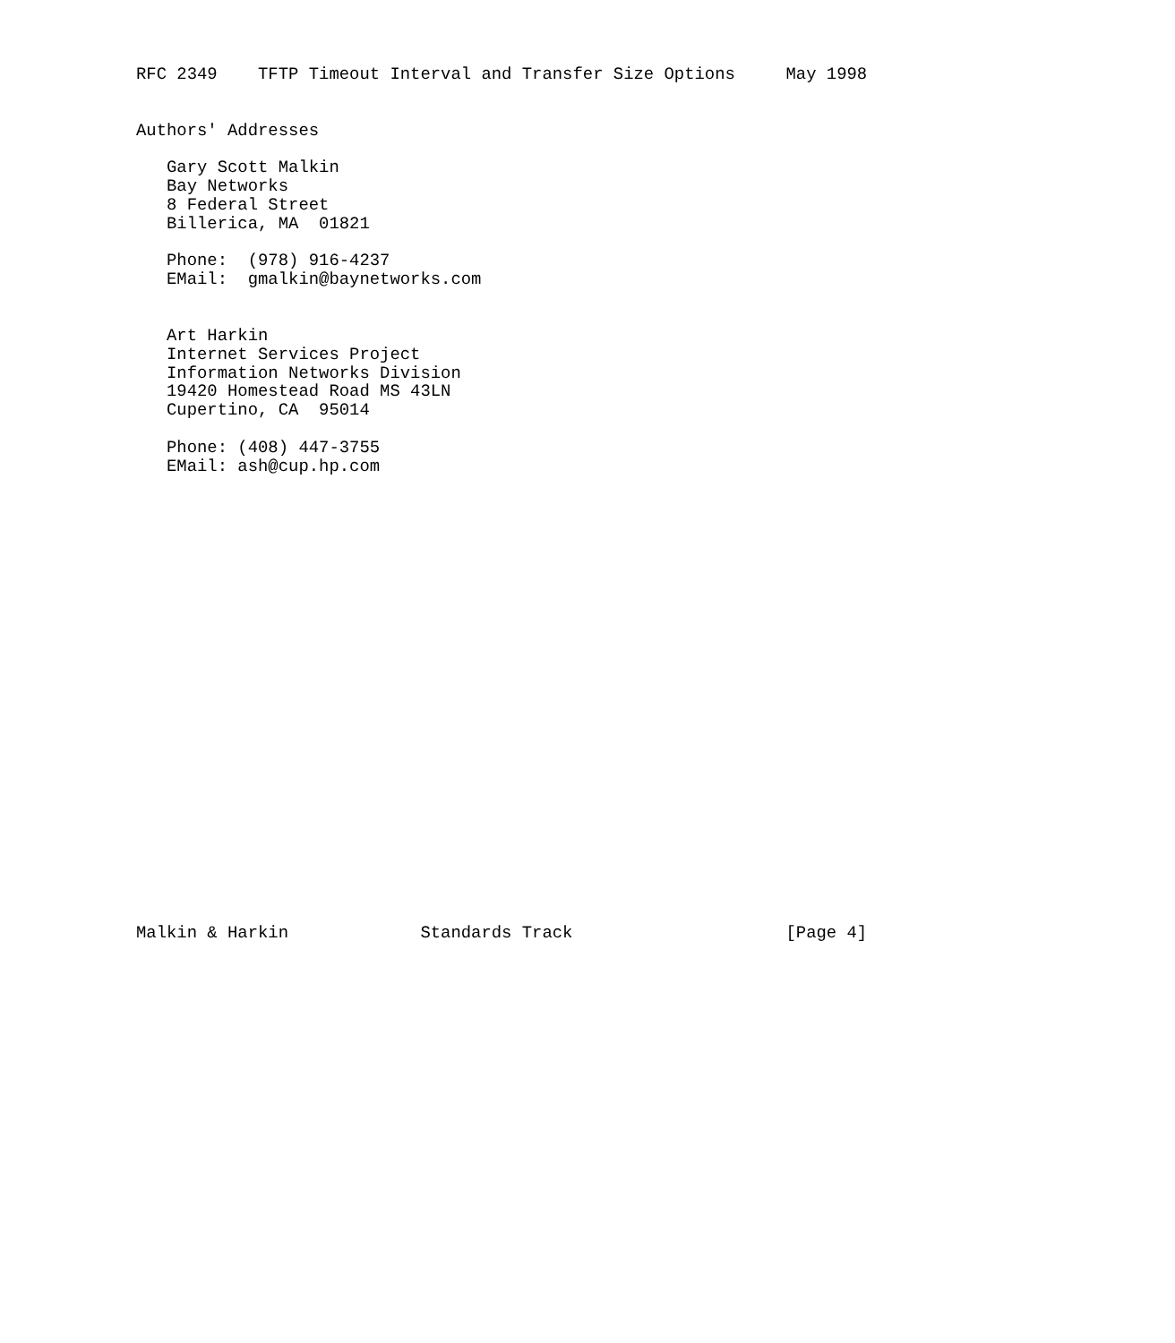RFC 2349    TFTP Timeout Interval and Transfer Size Options     May 1998


Authors' Addresses

   Gary Scott Malkin
   Bay Networks
   8 Federal Street
   Billerica, MA  01821

   Phone:  (978) 916-4237
   EMail:  gmalkin@baynetworks.com


   Art Harkin
   Internet Services Project
   Information Networks Division
   19420 Homestead Road MS 43LN
   Cupertino, CA  95014

   Phone: (408) 447-3755
   EMail: ash@cup.hp.com
























Malkin & Harkin             Standards Track                     [Page 4]